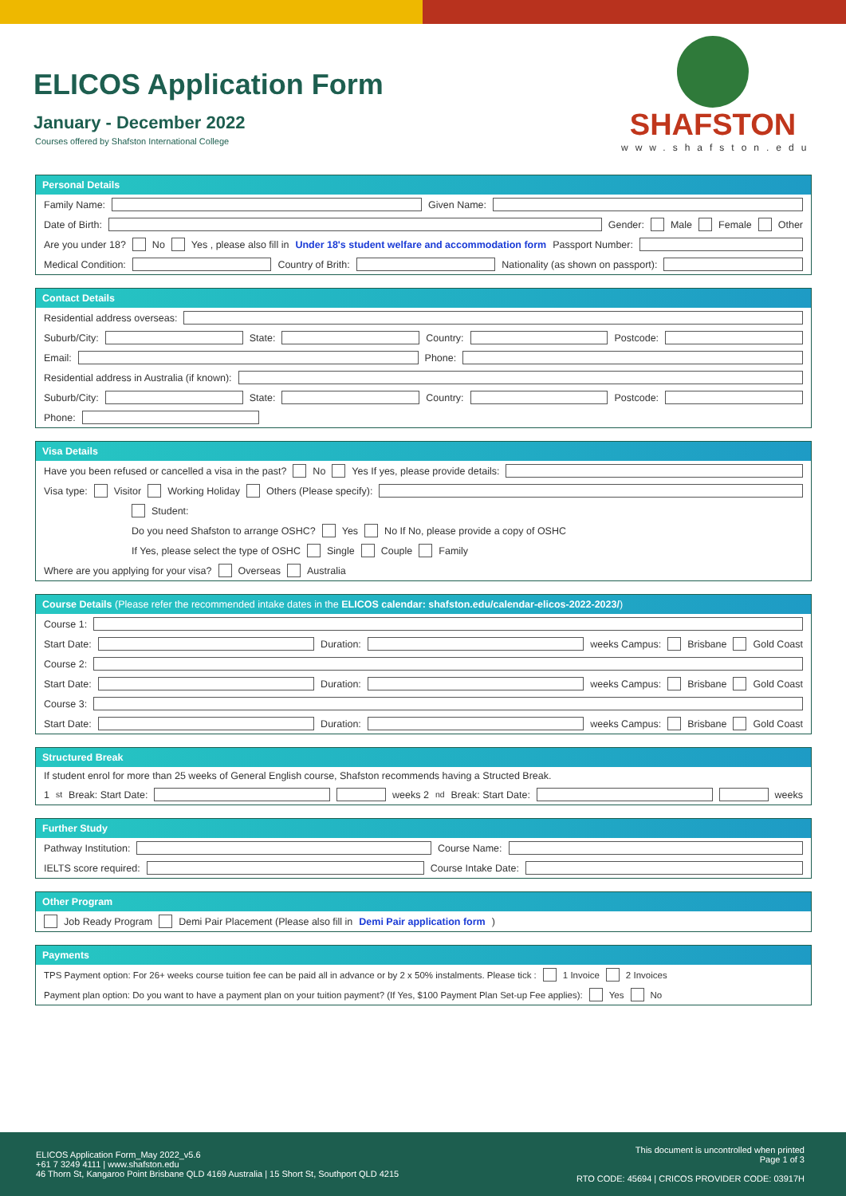ELICOS Application Form
January - December 2022
Courses offered by Shafston International College
SHAFSTON
www.shafston.edu
Personal Details
Family Name: Given Name:
Date of Birth: Gender: Male Female Other
Are you under 18? No Yes , please also fill in Under 18's student welfare and accommodation form Passport Number:
Medical Condition: Country of Brith: Nationality (as shown on passport):
Contact Details
Residential address overseas:
Suburb/City: State: Country: Postcode:
Email: Phone:
Residential address in Australia (if known):
Suburb/City: State: Country: Postcode:
Phone:
Visa Details
Have you been refused or cancelled a visa in the past? No Yes If yes, please provide details:
Visa type: Visitor Working Holiday Others (Please specify):
Student:
Do you need Shafston to arrange OSHC? Yes No If No, please provide a copy of OSHC
If Yes, please select the type of OSHC Single Couple Family
Where are you applying for your visa? Overseas Australia
Course Details (Please refer the recommended intake dates in the ELICOS calendar: shafston.edu/calendar-elicos-2022-2023/)
Course 1:
Start Date: Duration: weeks Campus: Brisbane Gold Coast
Course 2:
Start Date: Duration: weeks Campus: Brisbane Gold Coast
Course 3:
Start Date: Duration: weeks Campus: Brisbane Gold Coast
Structured Break
If student enrol for more than 25 weeks of General English course, Shafston recommends having a Structed Break.
1<sup>st</sup> Break: Start Date: weeks 2<sup>nd</sup>Break: Start Date: weeks
Further Study
Pathway Institution: Course Name:
IELTS score required: Course Intake Date:
Other Program
Job Ready Program Demi Pair Placement (Please also fill in Demi Pair application form)
Payments
TPS Payment option: For 26+ weeks course tuition fee can be paid all in advance or by 2 x 50% instalments. Please tick : 1 Invoice 2 Invoices
Payment plan option: Do you want to have a payment plan on your tuition payment? (If Yes, $100 Payment Plan Set-up Fee applies): Yes No
ELICOS Application Form_May 2022_v5.6
+61 7 3249 4111 | www.shafston.edu
46 Thorn St, Kangaroo Point Brisbane QLD 4169 Australia | 15 Short St, Southport QLD 4215
This document is uncontrolled when printed
Page 1 of 3
RTO CODE: 45694 | CRICOS PROVIDER CODE: 03917H